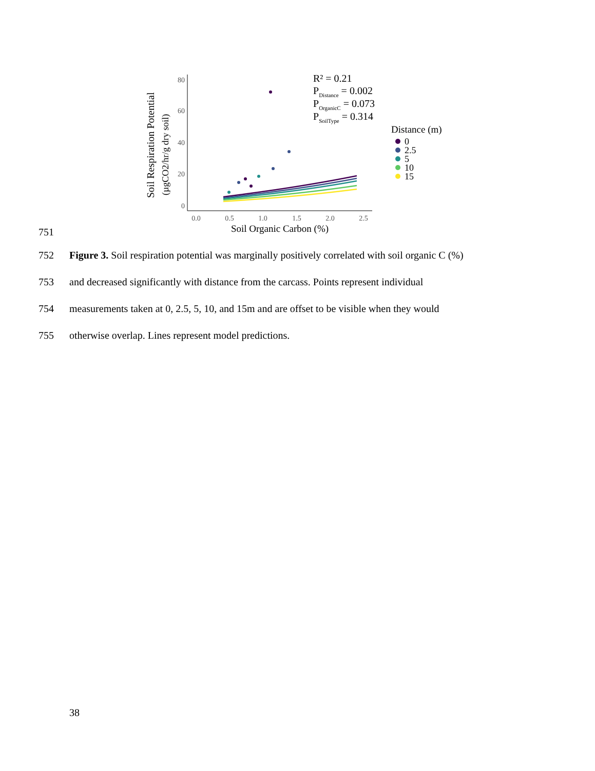Soil Respiration Potential
(µgCO2/hr/g dry soil)
80
60
40
20
0
0.0
0.5
1.0
1.5
2.0
2.5
Soil Organic Carbon (%)
R² = 0.21
PDistance = 0.002
POrganicC = 0.073
PSoilType = 0.314
Distance (m)
0
2.5
5
10
15
751
752 Figure 3. Soil respiration potential was marginally positively correlated with soil organic C (%)
753 and decreased significantly with distance from the carcass. Points represent individual
754 measurements taken at 0, 2.5, 5, 10, and 15m and are offset to be visible when they would
755 otherwise overlap. Lines represent model predictions.
38